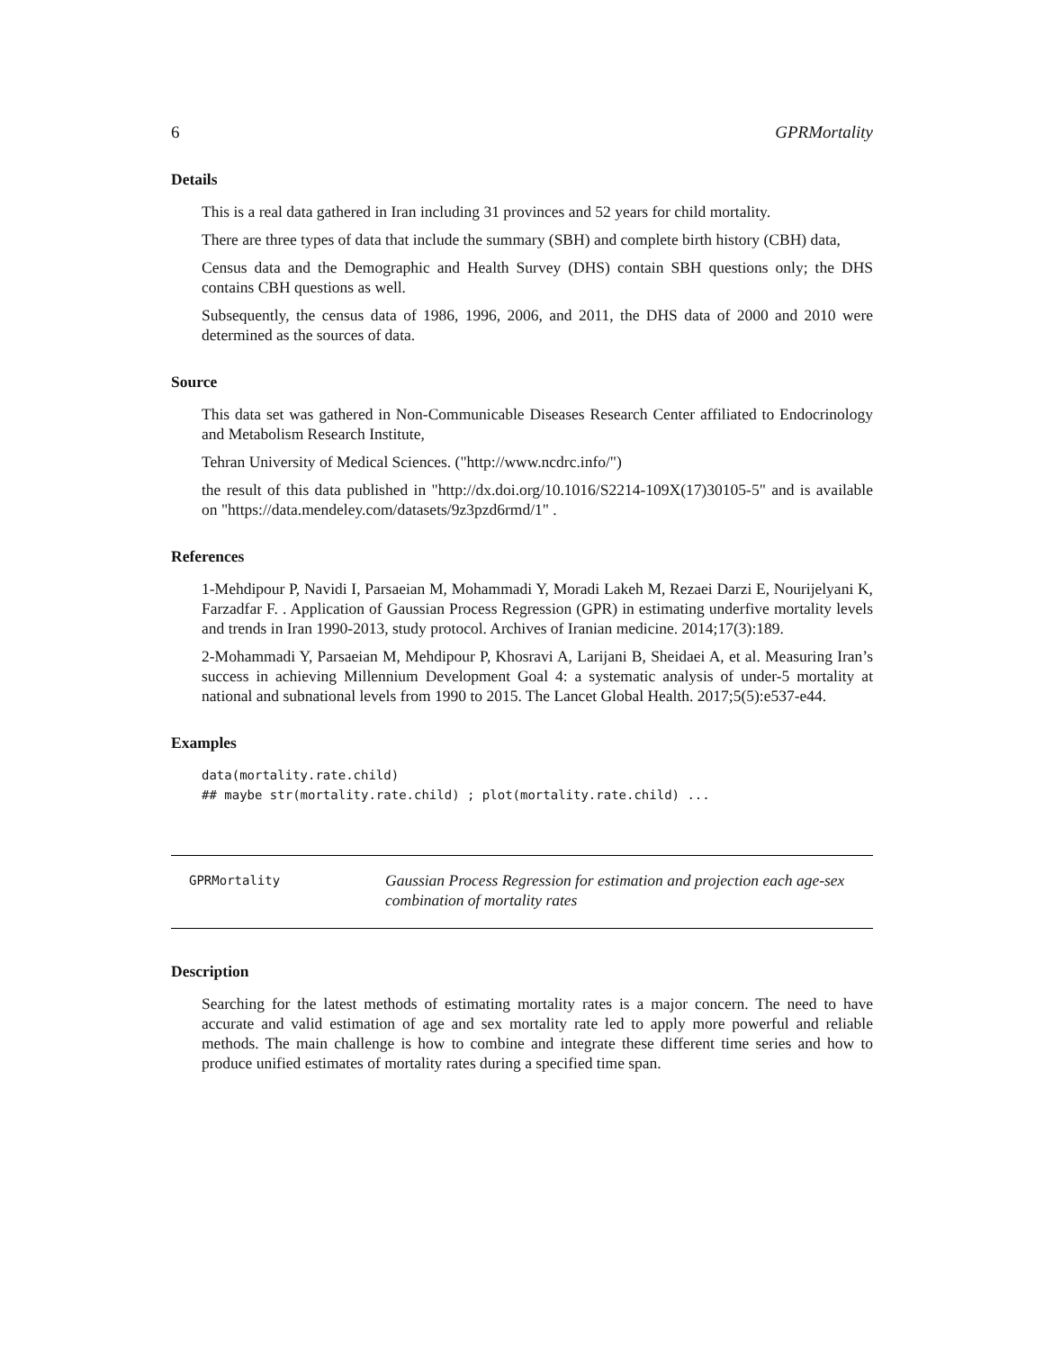6 GPRMortality
Details
This is a real data gathered in Iran including 31 provinces and 52 years for child mortality.
There are three types of data that include the summary (SBH) and complete birth history (CBH) data,
Census data and the Demographic and Health Survey (DHS) contain SBH questions only; the DHS contains CBH questions as well.
Subsequently, the census data of 1986, 1996, 2006, and 2011, the DHS data of 2000 and 2010 were determined as the sources of data.
Source
This data set was gathered in Non-Communicable Diseases Research Center affiliated to Endocrinology and Metabolism Research Institute,
Tehran University of Medical Sciences. ("http://www.ncdrc.info/")
the result of this data published in "http://dx.doi.org/10.1016/S2214-109X(17)30105-5" and is available on "https://data.mendeley.com/datasets/9z3pzd6rmd/1" .
References
1-Mehdipour P, Navidi I, Parsaeian M, Mohammadi Y, Moradi Lakeh M, Rezaei Darzi E, Nourijelyani K, Farzadfar F. . Application of Gaussian Process Regression (GPR) in estimating underfive mortality levels and trends in Iran 1990-2013, study protocol. Archives of Iranian medicine. 2014;17(3):189.
2-Mohammadi Y, Parsaeian M, Mehdipour P, Khosravi A, Larijani B, Sheidaei A, et al. Measuring Iran’s success in achieving Millennium Development Goal 4: a systematic analysis of under-5 mortality at national and subnational levels from 1990 to 2015. The Lancet Global Health. 2017;5(5):e537-e44.
Examples
data(mortality.rate.child)
## maybe str(mortality.rate.child) ; plot(mortality.rate.child) ...
GPRMortality
Gaussian Process Regression for estimation and projection each age-sex combination of mortality rates
Description
Searching for the latest methods of estimating mortality rates is a major concern. The need to have accurate and valid estimation of age and sex mortality rate led to apply more powerful and reliable methods. The main challenge is how to combine and integrate these different time series and how to produce unified estimates of mortality rates during a specified time span.